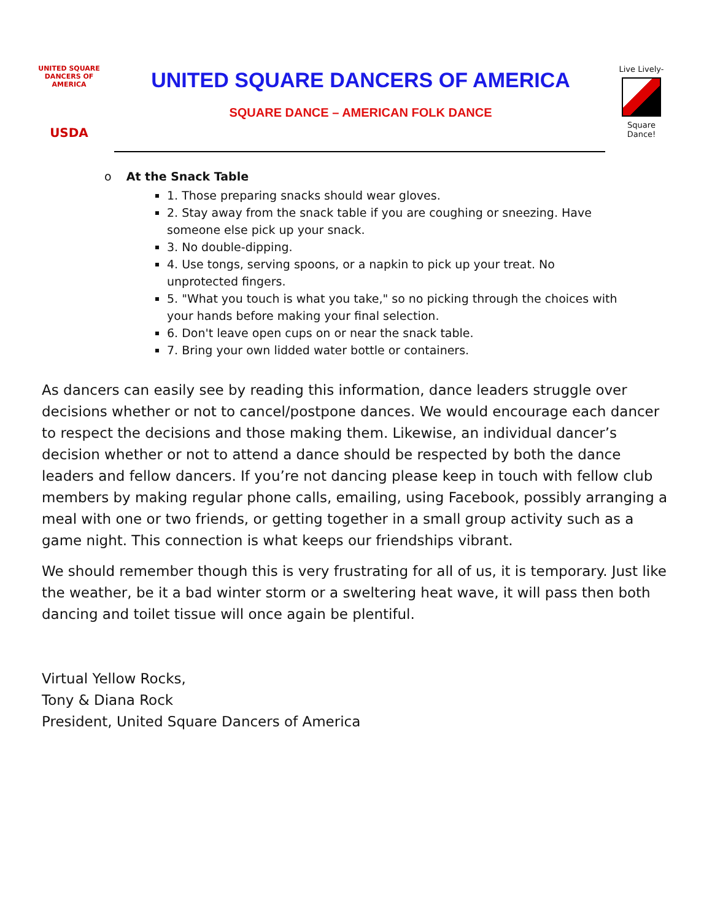UNITED SQUARE DANCERS OF AMERICA
USDA
UNITED SQUARE DANCERS OF AMERICA
SQUARE DANCE – AMERICAN FOLK DANCE
Live Lively-
Square Dance!
o At the Snack Table
1. Those preparing snacks should wear gloves.
2. Stay away from the snack table if you are coughing or sneezing. Have someone else pick up your snack.
3. No double-dipping.
4. Use tongs, serving spoons, or a napkin to pick up your treat. No unprotected fingers.
5. "What you touch is what you take," so no picking through the choices with your hands before making your final selection.
6. Don't leave open cups on or near the snack table.
7. Bring your own lidded water bottle or containers.
As dancers can easily see by reading this information, dance leaders struggle over decisions whether or not to cancel/postpone dances. We would encourage each dancer to respect the decisions and those making them. Likewise, an individual dancer’s decision whether or not to attend a dance should be respected by both the dance leaders and fellow dancers. If you’re not dancing please keep in touch with fellow club members by making regular phone calls, emailing, using Facebook, possibly arranging a meal with one or two friends, or getting together in a small group activity such as a game night. This connection is what keeps our friendships vibrant.
We should remember though this is very frustrating for all of us, it is temporary. Just like the weather, be it a bad winter storm or a sweltering heat wave, it will pass then both dancing and toilet tissue will once again be plentiful.
Virtual Yellow Rocks,
Tony & Diana Rock
President, United Square Dancers of America